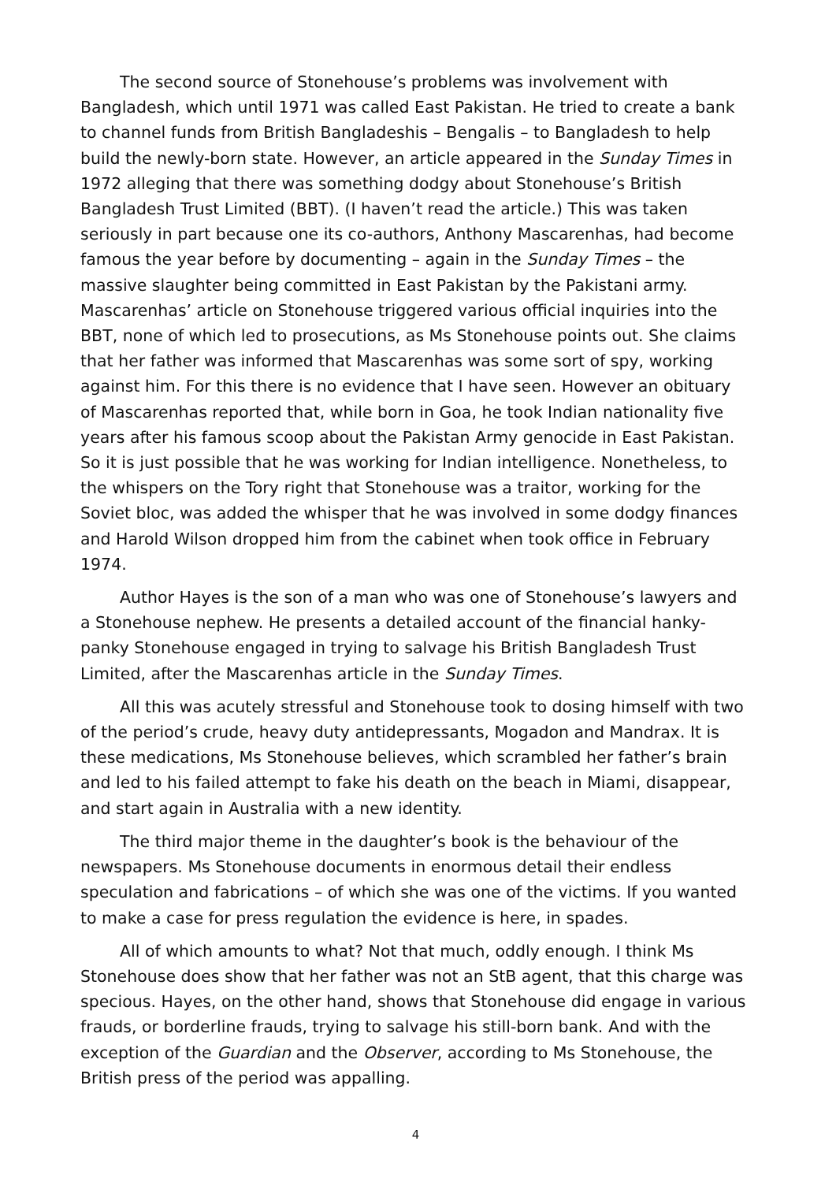The second source of Stonehouse’s problems was involvement with Bangladesh, which until 1971 was called East Pakistan. He tried to create a bank to channel funds from British Bangladeshis – Bengalis – to Bangladesh to help build the newly-born state. However, an article appeared in the Sunday Times in 1972 alleging that there was something dodgy about Stonehouse’s British Bangladesh Trust Limited (BBT). (I haven’t read the article.) This was taken seriously in part because one its co-authors, Anthony Mascarenhas, had become famous the year before by documenting – again in the Sunday Times – the massive slaughter being committed in East Pakistan by the Pakistani army. Mascarenhas’ article on Stonehouse triggered various official inquiries into the BBT, none of which led to prosecutions, as Ms Stonehouse points out. She claims that her father was informed that Mascarenhas was some sort of spy, working against him. For this there is no evidence that I have seen. However an obituary of Mascarenhas reported that, while born in Goa, he took Indian nationality five years after his famous scoop about the Pakistan Army genocide in East Pakistan. So it is just possible that he was working for Indian intelligence. Nonetheless, to the whispers on the Tory right that Stonehouse was a traitor, working for the Soviet bloc, was added the whisper that he was involved in some dodgy finances and Harold Wilson dropped him from the cabinet when took office in February 1974.
Author Hayes is the son of a man who was one of Stonehouse’s lawyers and a Stonehouse nephew. He presents a detailed account of the financial hanky-panky Stonehouse engaged in trying to salvage his British Bangladesh Trust Limited, after the Mascarenhas article in the Sunday Times.
All this was acutely stressful and Stonehouse took to dosing himself with two of the period’s crude, heavy duty antidepressants, Mogadon and Mandrax. It is these medications, Ms Stonehouse believes, which scrambled her father’s brain and led to his failed attempt to fake his death on the beach in Miami, disappear, and start again in Australia with a new identity.
The third major theme in the daughter’s book is the behaviour of the newspapers. Ms Stonehouse documents in enormous detail their endless speculation and fabrications – of which she was one of the victims. If you wanted to make a case for press regulation the evidence is here, in spades.
All of which amounts to what? Not that much, oddly enough. I think Ms Stonehouse does show that her father was not an StB agent, that this charge was specious. Hayes, on the other hand, shows that Stonehouse did engage in various frauds, or borderline frauds, trying to salvage his still-born bank. And with the exception of the Guardian and the Observer, according to Ms Stonehouse, the British press of the period was appalling.
4